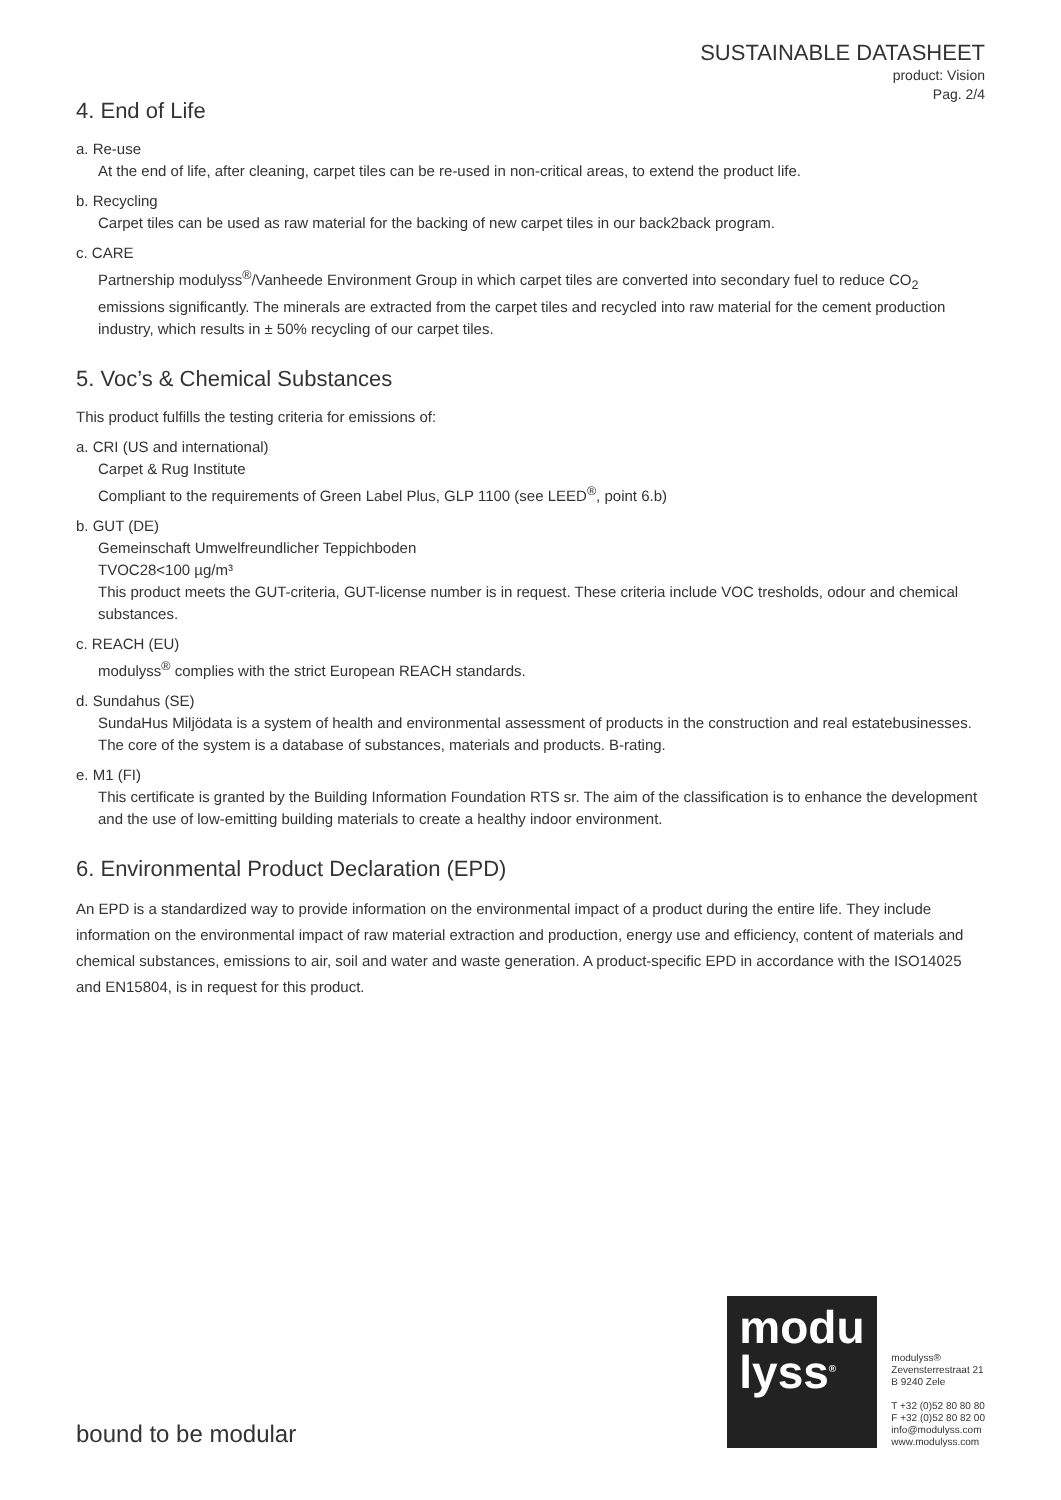SUSTAINABLE DATASHEET
product: Vision
Pag. 2/4
4. End of Life
a. Re-use
At the end of life, after cleaning, carpet tiles can be re-used in non-critical areas, to extend the product life.
b. Recycling
Carpet tiles can be used as raw material for the backing of new carpet tiles in our back2back program.
c. CARE
Partnership modulyss<sup>®</sup>/Vanheede Environment Group in which carpet tiles are converted into secondary fuel to reduce CO<sub>2</sub> emissions significantly. The minerals are extracted from the carpet tiles and recycled into raw material for the cement production industry, which results in ± 50% recycling of our carpet tiles.
5. Voc’s & Chemical Substances
This product fulfills the testing criteria for emissions of:
a. CRI (US and international)
Carpet & Rug Institute
Compliant to the requirements of Green Label Plus, GLP 1100 (see LEED<sup>®</sup>, point 6.b)
b. GUT (DE)
Gemeinschaft Umwelfreundlicher Teppichboden
TVOC28<100 µg/m³
This product meets the GUT-criteria, GUT-license number is in request. These criteria include VOC tresholds, odour and chemical substances.
c. REACH (EU)
modulyss<sup>®</sup> complies with the strict European REACH standards.
d. Sundahus (SE)
SundaHus Miljödata is a system of health and environmental assessment of products in the construction and real estatebusinesses. The core of the system is a database of substances, materials and products. B-rating.
e. M1 (FI)
This certificate is granted by the Building Information Foundation RTS sr. The aim of the classification is to enhance the development and the use of low-emitting building materials to create a healthy indoor environment.
6. Environmental Product Declaration (EPD)
An EPD is a standardized way to provide information on the environmental impact of a product during the entire life. They include information on the environmental impact of raw material extraction and production, energy use and efficiency, content of materials and chemical substances, emissions to air, soil and water and waste generation. A product-specific EPD in accordance with the ISO14025 and EN15804, is in request for this product.
bound to be modular
modu
lyss<sup>®</sup>
modulyss®
Zevensterrestraat 21
B 9240 Zele
T +32 (0)52 80 80 80
F +32 (0)52 80 82 00
info@modulyss.com
www.modulyss.com